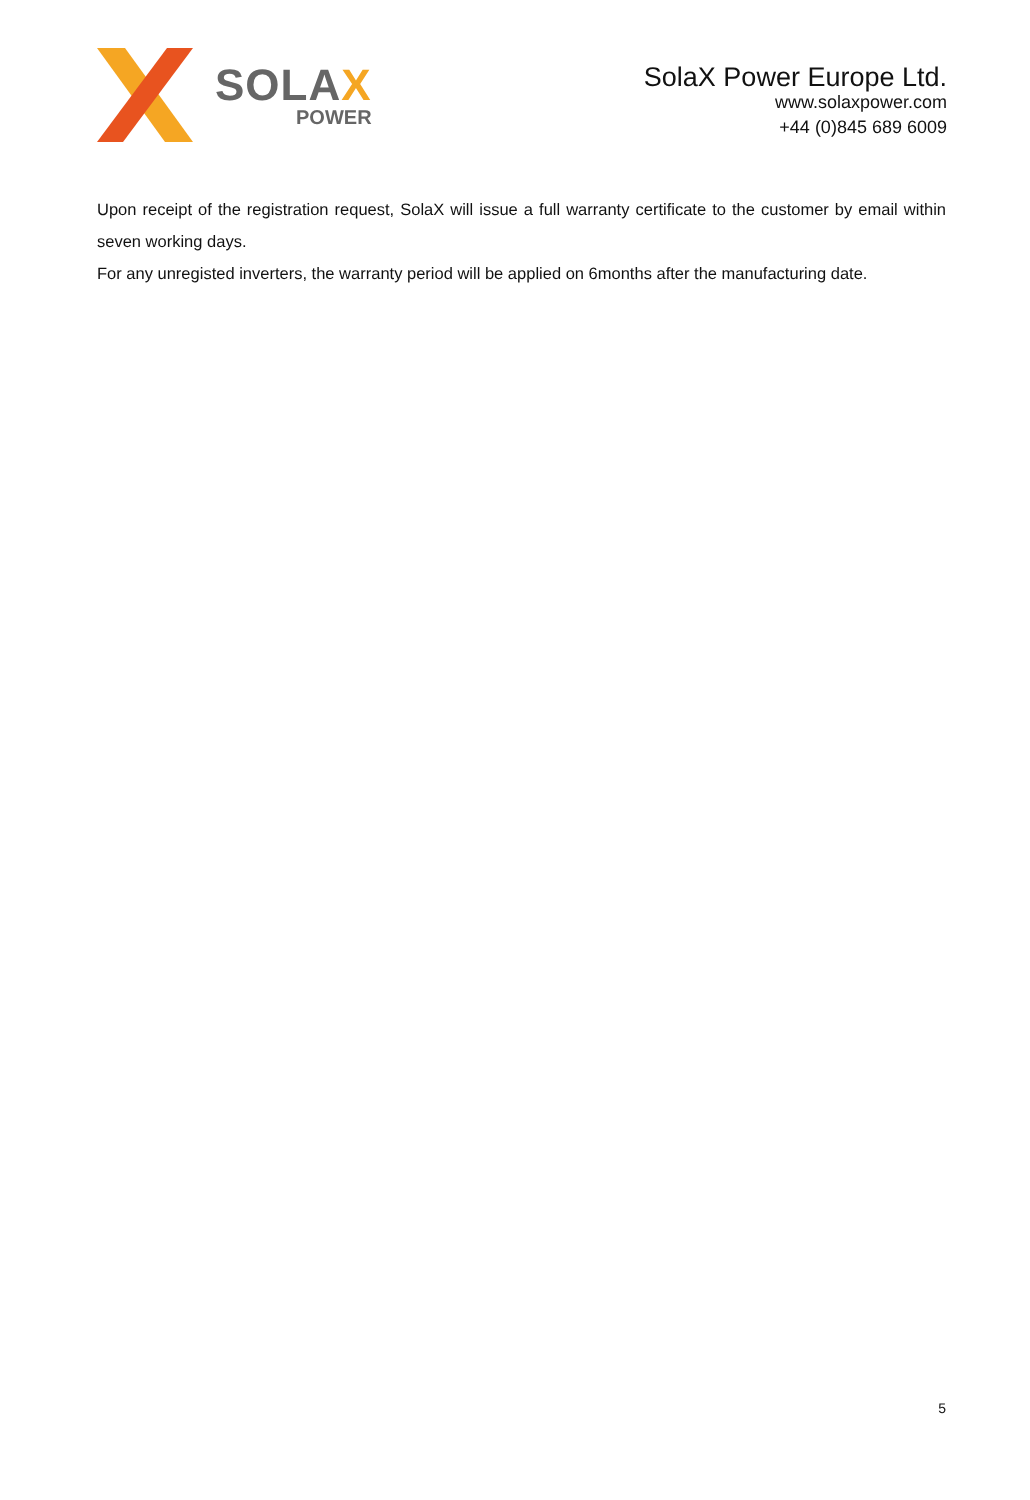SOLAX
POWER
SolaX Power Europe Ltd.
www.solaxpower.com
+44 (0)845 689 6009
Upon receipt of the registration request, SolaX will issue a full warranty certificate to the customer by email within seven working days.
For any unregisted inverters, the warranty period will be applied on 6months after the manufacturing date.
5